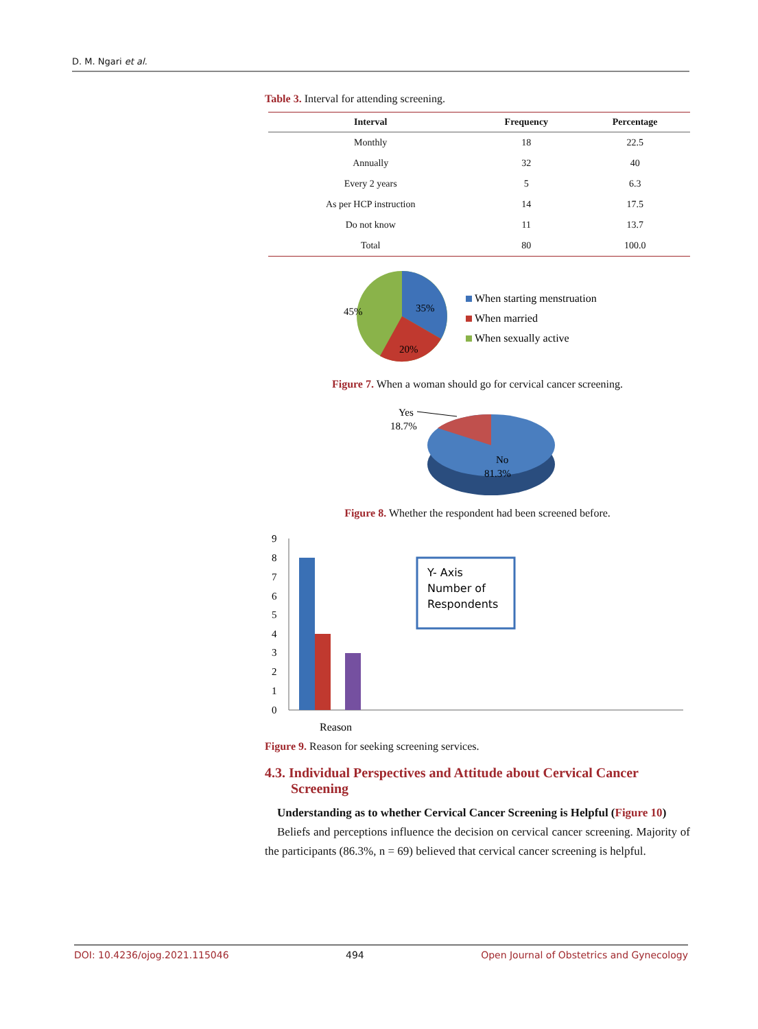D. M. Ngari et al.
Table 3. Interval for attending screening.
| Interval | Frequency | Percentage |
| --- | --- | --- |
| Monthly | 18 | 22.5 |
| Annually | 32 | 40 |
| Every 2 years | 5 | 6.3 |
| As per HCP instruction | 14 | 17.5 |
| Do not know | 11 | 13.7 |
| Total | 80 | 100.0 |
45%
35%
20%
When starting menstruation
When married
When sexually active
Figure 7. When a woman should go for cervical cancer screening.
Yes
18.7%
No
81.3%
Figure 8. Whether the respondent had been screened before.
9
8
7
6
5
4
3
2
1
0
Y- Axis
Number of
Respondents
Reason
Figure 9. Reason for seeking screening services.
4.3. Individual Perspectives and Attitude about Cervical Cancer Screening
Understanding as to whether Cervical Cancer Screening is Helpful (Figure 10)
Beliefs and perceptions influence the decision on cervical cancer screening. Majority of the participants (86.3%, n = 69) believed that cervical cancer screening is helpful.
DOI: 10.4236/ojog.2021.115046 494 Open Journal of Obstetrics and Gynecology